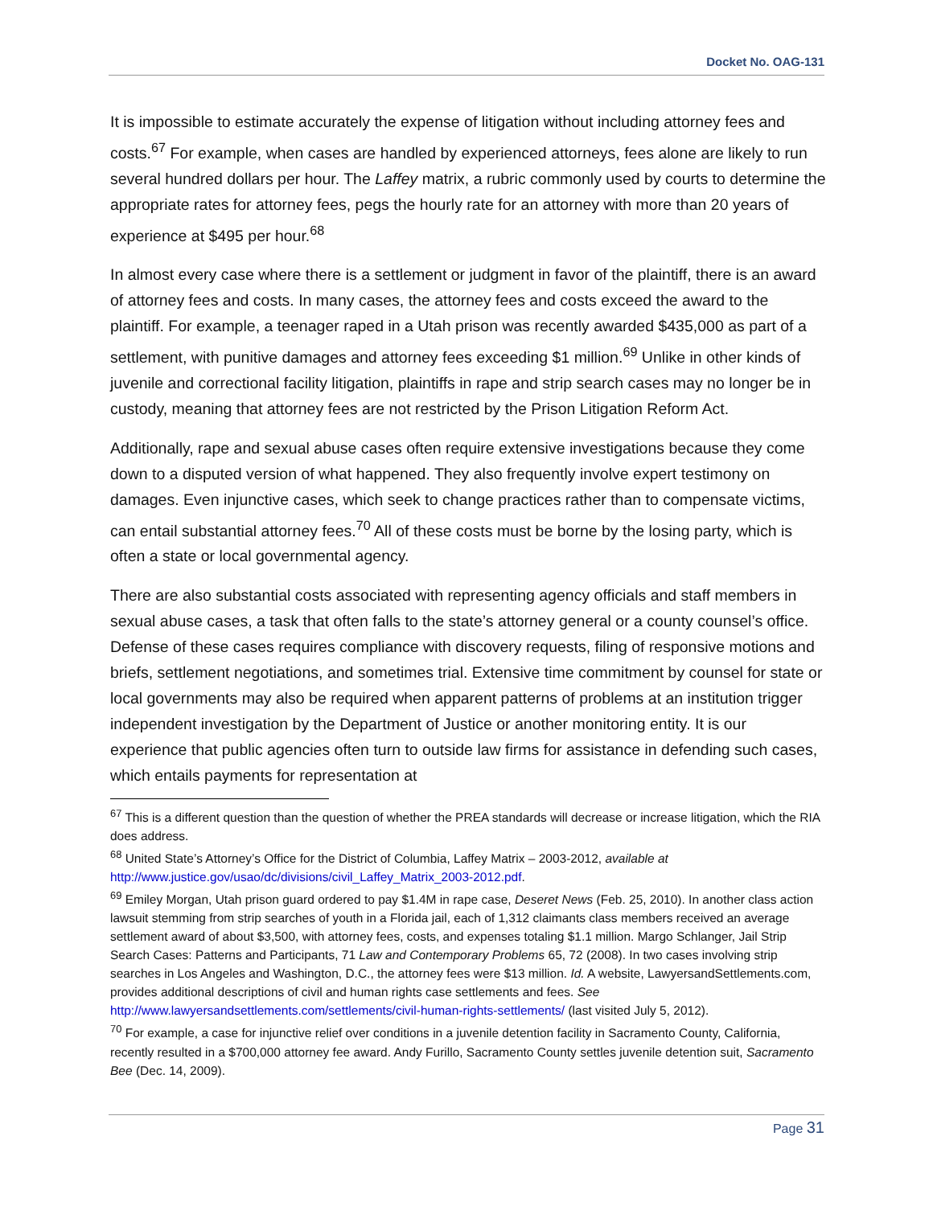Docket No. OAG-131
It is impossible to estimate accurately the expense of litigation without including attorney fees and costs.<sup>67</sup> For example, when cases are handled by experienced attorneys, fees alone are likely to run several hundred dollars per hour. The Laffey matrix, a rubric commonly used by courts to determine the appropriate rates for attorney fees, pegs the hourly rate for an attorney with more than 20 years of experience at $495 per hour.<sup>68</sup>
In almost every case where there is a settlement or judgment in favor of the plaintiff, there is an award of attorney fees and costs. In many cases, the attorney fees and costs exceed the award to the plaintiff. For example, a teenager raped in a Utah prison was recently awarded $435,000 as part of a settlement, with punitive damages and attorney fees exceeding $1 million.<sup>69</sup> Unlike in other kinds of juvenile and correctional facility litigation, plaintiffs in rape and strip search cases may no longer be in custody, meaning that attorney fees are not restricted by the Prison Litigation Reform Act.
Additionally, rape and sexual abuse cases often require extensive investigations because they come down to a disputed version of what happened. They also frequently involve expert testimony on damages. Even injunctive cases, which seek to change practices rather than to compensate victims, can entail substantial attorney fees.<sup>70</sup> All of these costs must be borne by the losing party, which is often a state or local governmental agency.
There are also substantial costs associated with representing agency officials and staff members in sexual abuse cases, a task that often falls to the state’s attorney general or a county counsel’s office. Defense of these cases requires compliance with discovery requests, filing of responsive motions and briefs, settlement negotiations, and sometimes trial. Extensive time commitment by counsel for state or local governments may also be required when apparent patterns of problems at an institution trigger independent investigation by the Department of Justice or another monitoring entity. It is our experience that public agencies often turn to outside law firms for assistance in defending such cases, which entails payments for representation at
<sup>67</sup> This is a different question than the question of whether the PREA standards will decrease or increase litigation, which the RIA does address.
<sup>68</sup> United State’s Attorney’s Office for the District of Columbia, Laffey Matrix – 2003-2012, available at http://www.justice.gov/usao/dc/divisions/civil_Laffey_Matrix_2003-2012.pdf.
<sup>69</sup> Emiley Morgan, Utah prison guard ordered to pay $1.4M in rape case, Deseret News (Feb. 25, 2010). In another class action lawsuit stemming from strip searches of youth in a Florida jail, each of 1,312 claimants class members received an average settlement award of about $3,500, with attorney fees, costs, and expenses totaling $1.1 million. Margo Schlanger, Jail Strip Search Cases: Patterns and Participants, 71 Law and Contemporary Problems 65, 72 (2008). In two cases involving strip searches in Los Angeles and Washington, D.C., the attorney fees were $13 million. Id. A website, LawyersandSettlements.com, provides additional descriptions of civil and human rights case settlements and fees. See http://www.lawyersandsettlements.com/settlements/civil-human-rights-settlements/ (last visited July 5, 2012).
<sup>70</sup> For example, a case for injunctive relief over conditions in a juvenile detention facility in Sacramento County, California, recently resulted in a $700,000 attorney fee award. Andy Furillo, Sacramento County settles juvenile detention suit, Sacramento Bee (Dec. 14, 2009).
Page 31